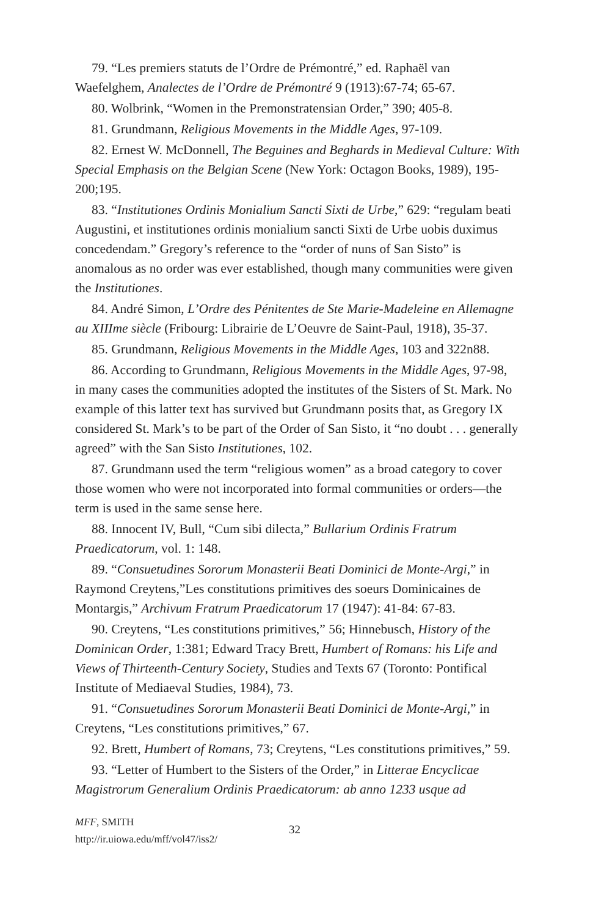79. “Les premiers statuts de l’Ordre de Prémontré,” ed. Raphaël van Waefelghem, Analectes de l’Ordre de Prémontré 9 (1913):67-74; 65-67.
80. Wolbrink, “Women in the Premonstratensian Order,” 390; 405-8.
81. Grundmann, Religious Movements in the Middle Ages, 97-109.
82. Ernest W. McDonnell, The Beguines and Beghards in Medieval Culture: With Special Emphasis on the Belgian Scene (New York: Octagon Books, 1989), 195-200;195.
83. “Institutiones Ordinis Monialium Sancti Sixti de Urbe,” 629: “regulam beati Augustini, et institutiones ordinis monialium sancti Sixti de Urbe uobis duximus concedendam.” Gregory’s reference to the “order of nuns of San Sisto” is anomalous as no order was ever established, though many communities were given the Institutiones.
84. André Simon, L’Ordre des Pénitentes de Ste Marie-Madeleine en Allemagne au XIIIme siècle (Fribourg: Librairie de L’Oeuvre de Saint-Paul, 1918), 35-37.
85. Grundmann, Religious Movements in the Middle Ages, 103 and 322n88.
86. According to Grundmann, Religious Movements in the Middle Ages, 97-98, in many cases the communities adopted the institutes of the Sisters of St. Mark. No example of this latter text has survived but Grundmann posits that, as Gregory IX considered St. Mark’s to be part of the Order of San Sisto, it “no doubt . . . generally agreed” with the San Sisto Institutiones, 102.
87. Grundmann used the term “religious women” as a broad category to cover those women who were not incorporated into formal communities or orders—the term is used in the same sense here.
88. Innocent IV, Bull, “Cum sibi dilecta,” Bullarium Ordinis Fratrum Praedicatorum, vol. 1: 148.
89. “Consuetudines Sororum Monasterii Beati Dominici de Monte-Argi,” in Raymond Creytens,”Les constitutions primitives des soeurs Dominicaines de Montargis,” Archivum Fratrum Praedicatorum 17 (1947): 41-84: 67-83.
90. Creytens, “Les constitutions primitives,” 56; Hinnebusch, History of the Dominican Order, 1:381; Edward Tracy Brett, Humbert of Romans: his Life and Views of Thirteenth-Century Society, Studies and Texts 67 (Toronto: Pontifical Institute of Mediaeval Studies, 1984), 73.
91. “Consuetudines Sororum Monasterii Beati Dominici de Monte-Argi,” in Creytens, “Les constitutions primitives,” 67.
92. Brett, Humbert of Romans, 73; Creytens, “Les constitutions primitives,” 59.
93. “Letter of Humbert to the Sisters of the Order,” in Litterae Encyclicae Magistrorum Generalium Ordinis Praedicatorum: ab anno 1233 usque ad
MFF, SMITH
http://ir.uiowa.edu/mff/vol47/iss2/
32